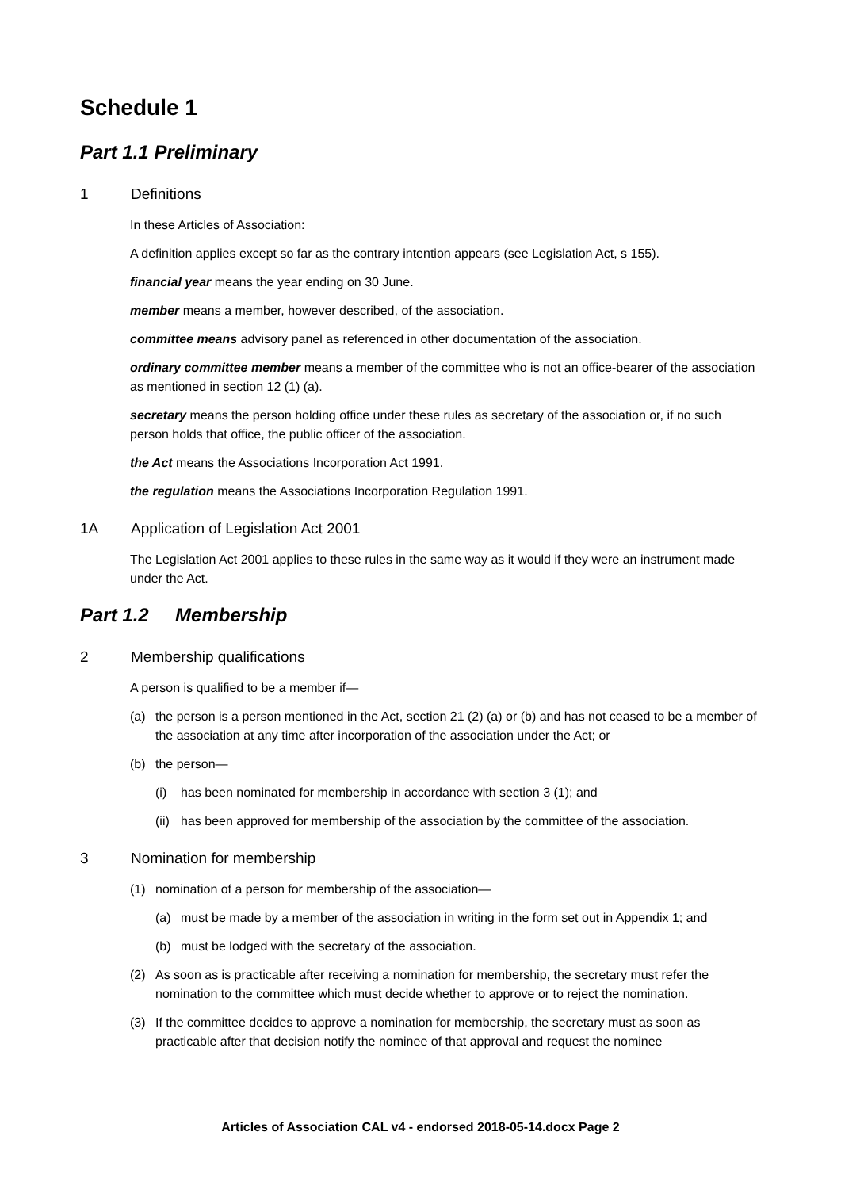Schedule 1
Part 1.1 Preliminary
1 Definitions
In these Articles of Association:
A definition applies except so far as the contrary intention appears (see Legislation Act, s 155).
financial year means the year ending on 30 June.
member means a member, however described, of the association.
committee means advisory panel as referenced in other documentation of the association.
ordinary committee member means a member of the committee who is not an office-bearer of the association as mentioned in section 12 (1) (a).
secretary means the person holding office under these rules as secretary of the association or, if no such person holds that office, the public officer of the association.
the Act means the Associations Incorporation Act 1991.
the regulation means the Associations Incorporation Regulation 1991.
1A Application of Legislation Act 2001
The Legislation Act 2001 applies to these rules in the same way as it would if they were an instrument made under the Act.
Part 1.2 Membership
2 Membership qualifications
A person is qualified to be a member if—
(a) the person is a person mentioned in the Act, section 21 (2) (a) or (b) and has not ceased to be a member of the association at any time after incorporation of the association under the Act; or
(b) the person—
(i) has been nominated for membership in accordance with section 3 (1); and
(ii) has been approved for membership of the association by the committee of the association.
3 Nomination for membership
(1) nomination of a person for membership of the association—
(a) must be made by a member of the association in writing in the form set out in Appendix 1; and
(b) must be lodged with the secretary of the association.
(2) As soon as is practicable after receiving a nomination for membership, the secretary must refer the nomination to the committee which must decide whether to approve or to reject the nomination.
(3) If the committee decides to approve a nomination for membership, the secretary must as soon as practicable after that decision notify the nominee of that approval and request the nominee
Articles of Association CAL v4 - endorsed 2018-05-14.docx Page 2